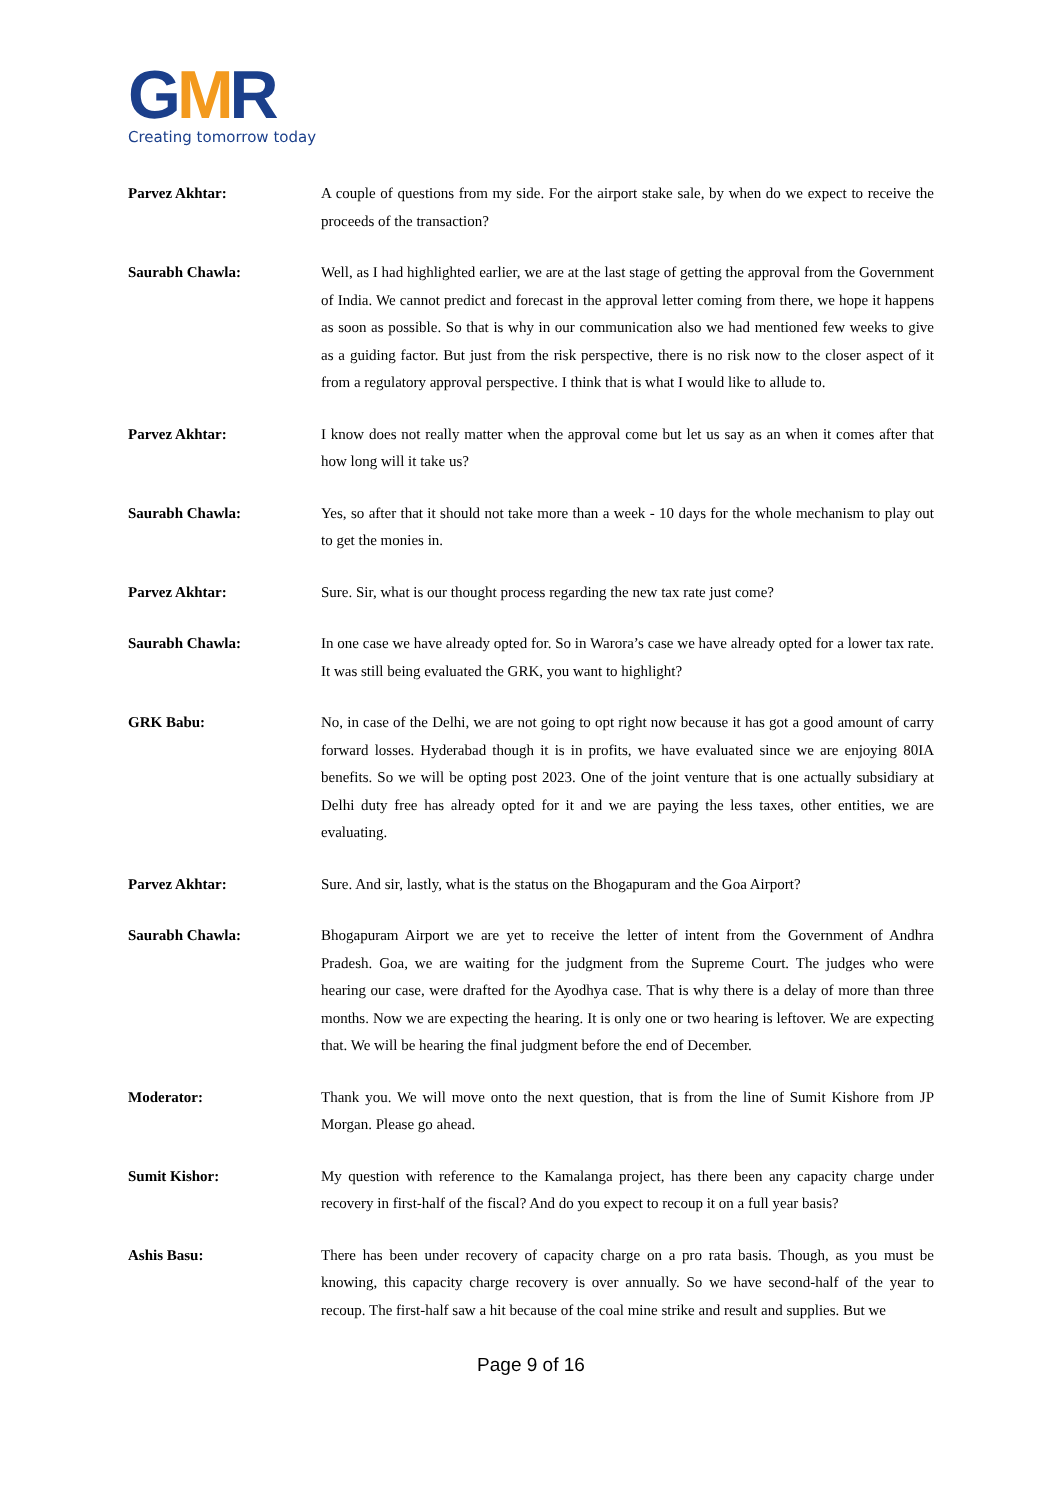GMR
Creating tomorrow today
Parvez Akhtar: A couple of questions from my side. For the airport stake sale, by when do we expect to receive the proceeds of the transaction?
Saurabh Chawla: Well, as I had highlighted earlier, we are at the last stage of getting the approval from the Government of India. We cannot predict and forecast in the approval letter coming from there, we hope it happens as soon as possible. So that is why in our communication also we had mentioned few weeks to give as a guiding factor. But just from the risk perspective, there is no risk now to the closer aspect of it from a regulatory approval perspective. I think that is what I would like to allude to.
Parvez Akhtar: I know does not really matter when the approval come but let us say as an when it comes after that how long will it take us?
Saurabh Chawla: Yes, so after that it should not take more than a week - 10 days for the whole mechanism to play out to get the monies in.
Parvez Akhtar: Sure. Sir, what is our thought process regarding the new tax rate just come?
Saurabh Chawla: In one case we have already opted for. So in Warora’s case we have already opted for a lower tax rate. It was still being evaluated the GRK, you want to highlight?
GRK Babu: No, in case of the Delhi, we are not going to opt right now because it has got a good amount of carry forward losses. Hyderabad though it is in profits, we have evaluated since we are enjoying 80IA benefits. So we will be opting post 2023. One of the joint venture that is one actually subsidiary at Delhi duty free has already opted for it and we are paying the less taxes, other entities, we are evaluating.
Parvez Akhtar: Sure. And sir, lastly, what is the status on the Bhogapuram and the Goa Airport?
Saurabh Chawla: Bhogapuram Airport we are yet to receive the letter of intent from the Government of Andhra Pradesh. Goa, we are waiting for the judgment from the Supreme Court. The judges who were hearing our case, were drafted for the Ayodhya case. That is why there is a delay of more than three months. Now we are expecting the hearing. It is only one or two hearing is leftover. We are expecting that. We will be hearing the final judgment before the end of December.
Moderator: Thank you. We will move onto the next question, that is from the line of Sumit Kishore from JP Morgan. Please go ahead.
Sumit Kishor: My question with reference to the Kamalanga project, has there been any capacity charge under recovery in first-half of the fiscal? And do you expect to recoup it on a full year basis?
Ashis Basu: There has been under recovery of capacity charge on a pro rata basis. Though, as you must be knowing, this capacity charge recovery is over annually. So we have second-half of the year to recoup. The first-half saw a hit because of the coal mine strike and result and supplies. But we
Page 9 of 16